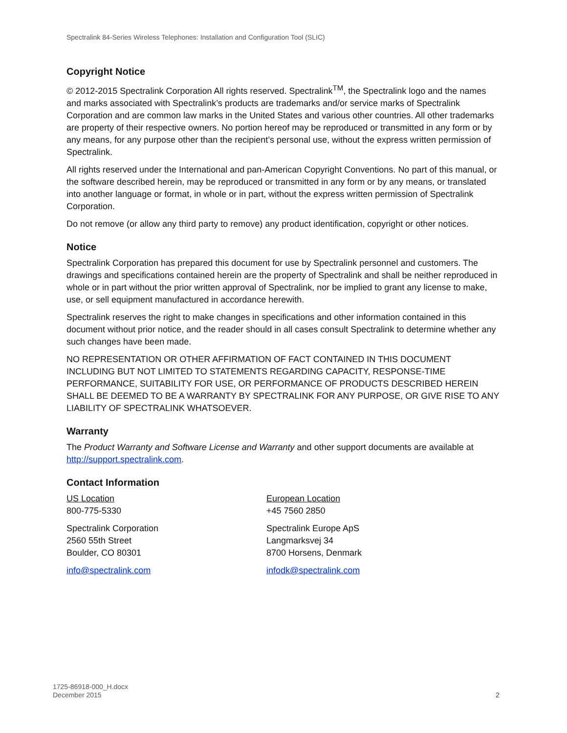Spectralink 84-Series Wireless Telephones: Installation and Configuration Tool (SLIC)
Copyright Notice
© 2012-2015 Spectralink Corporation All rights reserved. Spectralink<sup>TM</sup>, the Spectralink logo and the names and marks associated with Spectralink’s products are trademarks and/or service marks of Spectralink Corporation and are common law marks in the United States and various other countries. All other trademarks are property of their respective owners. No portion hereof may be reproduced or transmitted in any form or by any means, for any purpose other than the recipient’s personal use, without the express written permission of Spectralink.
All rights reserved under the International and pan-American Copyright Conventions. No part of this manual, or the software described herein, may be reproduced or transmitted in any form or by any means, or translated into another language or format, in whole or in part, without the express written permission of Spectralink Corporation.
Do not remove (or allow any third party to remove) any product identification, copyright or other notices.
Notice
Spectralink Corporation has prepared this document for use by Spectralink personnel and customers. The drawings and specifications contained herein are the property of Spectralink and shall be neither reproduced in whole or in part without the prior written approval of Spectralink, nor be implied to grant any license to make, use, or sell equipment manufactured in accordance herewith.
Spectralink reserves the right to make changes in specifications and other information contained in this document without prior notice, and the reader should in all cases consult Spectralink to determine whether any such changes have been made.
NO REPRESENTATION OR OTHER AFFIRMATION OF FACT CONTAINED IN THIS DOCUMENT INCLUDING BUT NOT LIMITED TO STATEMENTS REGARDING CAPACITY, RESPONSE-TIME PERFORMANCE, SUITABILITY FOR USE, OR PERFORMANCE OF PRODUCTS DESCRIBED HEREIN SHALL BE DEEMED TO BE A WARRANTY BY SPECTRALINK FOR ANY PURPOSE, OR GIVE RISE TO ANY LIABILITY OF SPECTRALINK WHATSOEVER.
Warranty
The Product Warranty and Software License and Warranty and other support documents are available at http://support.spectralink.com.
Contact Information
US Location
800-775-5330
Spectralink Corporation
2560 55th Street
Boulder, CO 80301
info@spectralink.com
European Location
+45 7560 2850
Spectralink Europe ApS
Langmarksvej 34
8700 Horsens, Denmark
infodk@spectralink.com
1725-86918-000_H.docx
December 2015
2